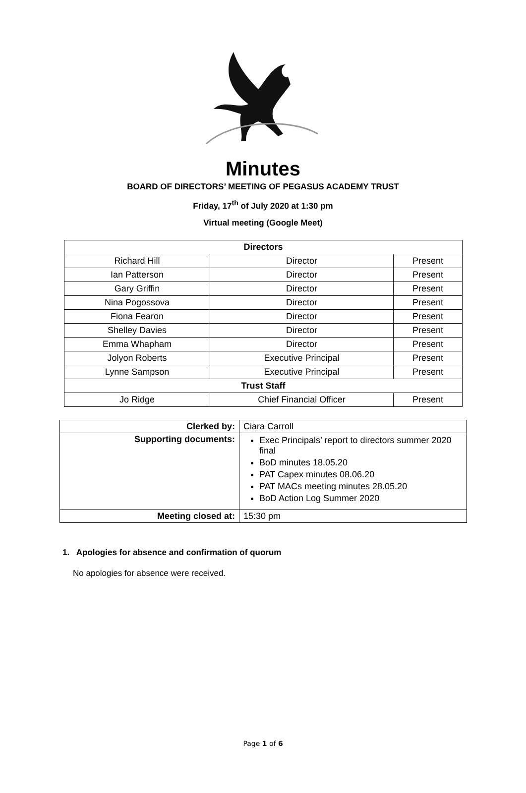Minutes
BOARD OF DIRECTORS’ MEETING OF PEGASUS ACADEMY TRUST
Friday, 17<sup>th</sup> of July 2020 at 1:30 pm
Virtual meeting (Google Meet)
| Directors | | |
| --- | --- | --- |
| Richard Hill | Director | Present |
| Ian Patterson | Director | Present |
| Gary Griffin | Director | Present |
| Nina Pogossova | Director | Present |
| Fiona Fearon | Director | Present |
| Shelley Davies | Director | Present |
| Emma Whapham | Director | Present |
| Jolyon Roberts | Executive Principal | Present |
| Lynne Sampson | Executive Principal | Present |
| Trust Staff | | |
| Jo Ridge | Chief Financial Officer | Present |
| Clerked by: | Ciara Carroll |
| Supporting documents: | Exec Principals’ report to directors summer 2020 final BoD minutes 18.05.20 PAT Capex minutes 08.06.20 PAT MACs meeting minutes 28.05.20 BoD Action Log Summer 2020 |
| Meeting closed at: | 15:30 pm |
1. Apologies for absence and confirmation of quorum
No apologies for absence were received.
Page 1 of 6